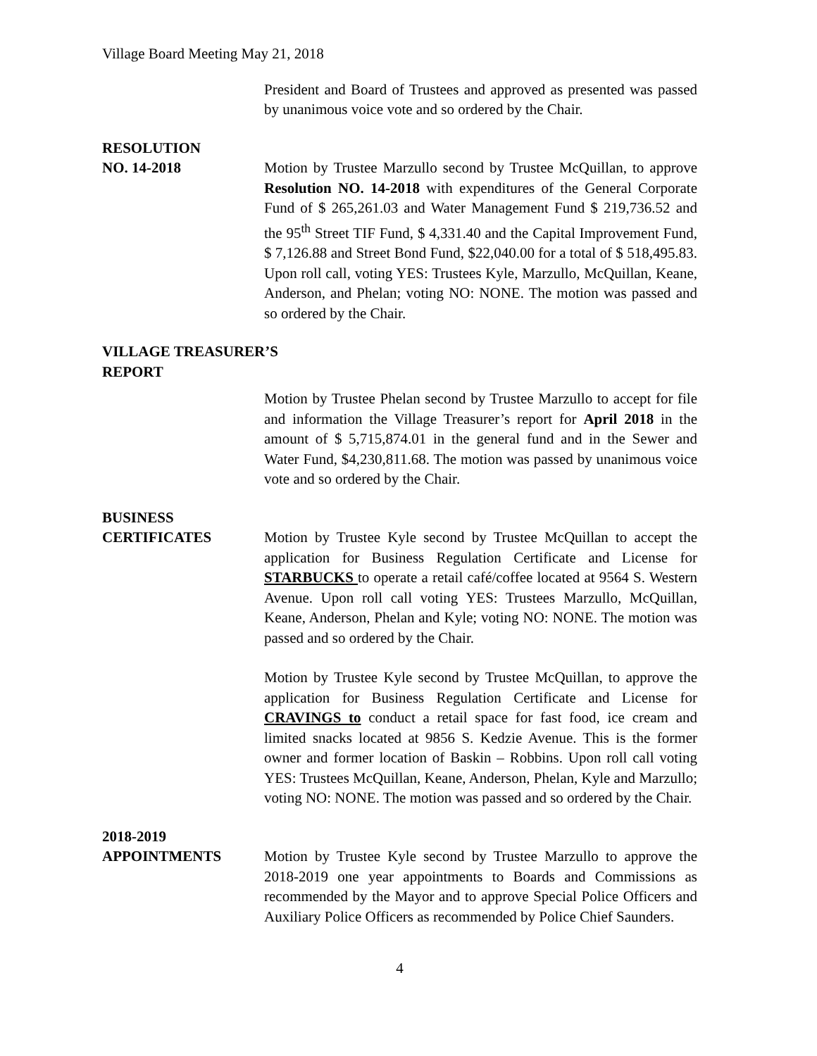Village Board Meeting May 21, 2018
President and Board of Trustees and approved as presented was passed by unanimous voice vote and so ordered by the Chair.
RESOLUTION
NO. 14-2018 Motion by Trustee Marzullo second by Trustee McQuillan, to approve Resolution NO. 14-2018 with expenditures of the General Corporate Fund of $ 265,261.03 and Water Management Fund $ 219,736.52 and the 95<sup>th</sup> Street TIF Fund, $ 4,331.40 and the Capital Improvement Fund, $ 7,126.88 and Street Bond Fund, $22,040.00 for a total of $ 518,495.83. Upon roll call, voting YES: Trustees Kyle, Marzullo, McQuillan, Keane, Anderson, and Phelan; voting NO: NONE. The motion was passed and so ordered by the Chair.
VILLAGE TREASURER’S
REPORT
Motion by Trustee Phelan second by Trustee Marzullo to accept for file and information the Village Treasurer’s report for April 2018 in the amount of $ 5,715,874.01 in the general fund and in the Sewer and Water Fund, $4,230,811.68. The motion was passed by unanimous voice vote and so ordered by the Chair.
BUSINESS
CERTIFICATES Motion by Trustee Kyle second by Trustee McQuillan to accept the application for Business Regulation Certificate and License for STARBUCKS to operate a retail café/coffee located at 9564 S. Western Avenue. Upon roll call voting YES: Trustees Marzullo, McQuillan, Keane, Anderson, Phelan and Kyle; voting NO: NONE. The motion was passed and so ordered by the Chair.
Motion by Trustee Kyle second by Trustee McQuillan, to approve the application for Business Regulation Certificate and License for CRAVINGS to conduct a retail space for fast food, ice cream and limited snacks located at 9856 S. Kedzie Avenue. This is the former owner and former location of Baskin – Robbins. Upon roll call voting YES: Trustees McQuillan, Keane, Anderson, Phelan, Kyle and Marzullo; voting NO: NONE. The motion was passed and so ordered by the Chair.
2018-2019
APPOINTMENTS Motion by Trustee Kyle second by Trustee Marzullo to approve the 2018-2019 one year appointments to Boards and Commissions as recommended by the Mayor and to approve Special Police Officers and Auxiliary Police Officers as recommended by Police Chief Saunders.
4